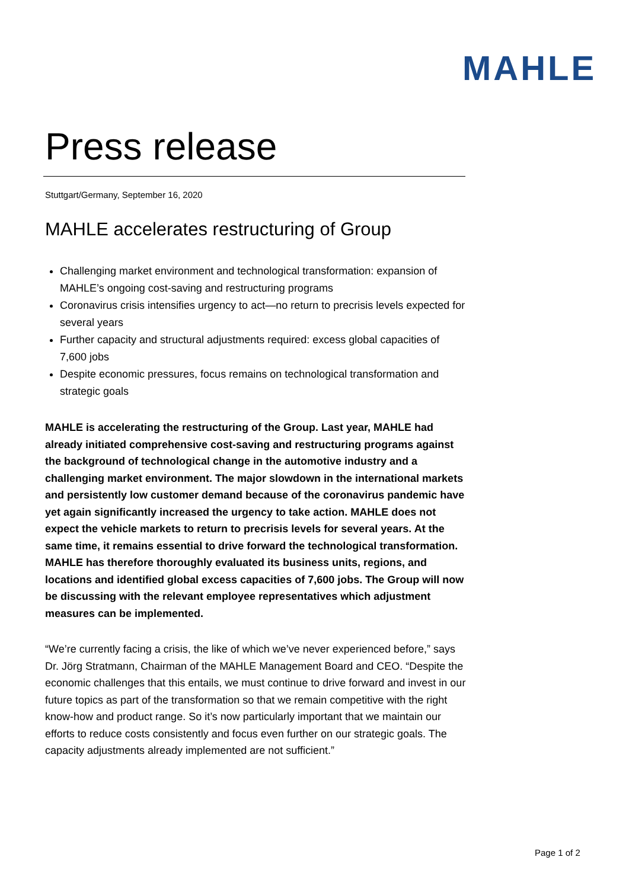MAHLE
Press release
Stuttgart/Germany, September 16, 2020
MAHLE accelerates restructuring of Group
Challenging market environment and technological transformation: expansion of MAHLE’s ongoing cost-saving and restructuring programs
Coronavirus crisis intensifies urgency to act—no return to precrisis levels expected for several years
Further capacity and structural adjustments required: excess global capacities of 7,600 jobs
Despite economic pressures, focus remains on technological transformation and strategic goals
MAHLE is accelerating the restructuring of the Group. Last year, MAHLE had already initiated comprehensive cost-saving and restructuring programs against the background of technological change in the automotive industry and a challenging market environment. The major slowdown in the international markets and persistently low customer demand because of the coronavirus pandemic have yet again significantly increased the urgency to take action. MAHLE does not expect the vehicle markets to return to precrisis levels for several years. At the same time, it remains essential to drive forward the technological transformation. MAHLE has therefore thoroughly evaluated its business units, regions, and locations and identified global excess capacities of 7,600 jobs. The Group will now be discussing with the relevant employee representatives which adjustment measures can be implemented.
“We’re currently facing a crisis, the like of which we’ve never experienced before,” says Dr. Jörg Stratmann, Chairman of the MAHLE Management Board and CEO. “Despite the economic challenges that this entails, we must continue to drive forward and invest in our future topics as part of the transformation so that we remain competitive with the right know-how and product range. So it’s now particularly important that we maintain our efforts to reduce costs consistently and focus even further on our strategic goals. The capacity adjustments already implemented are not sufficient.”
Page 1 of 2